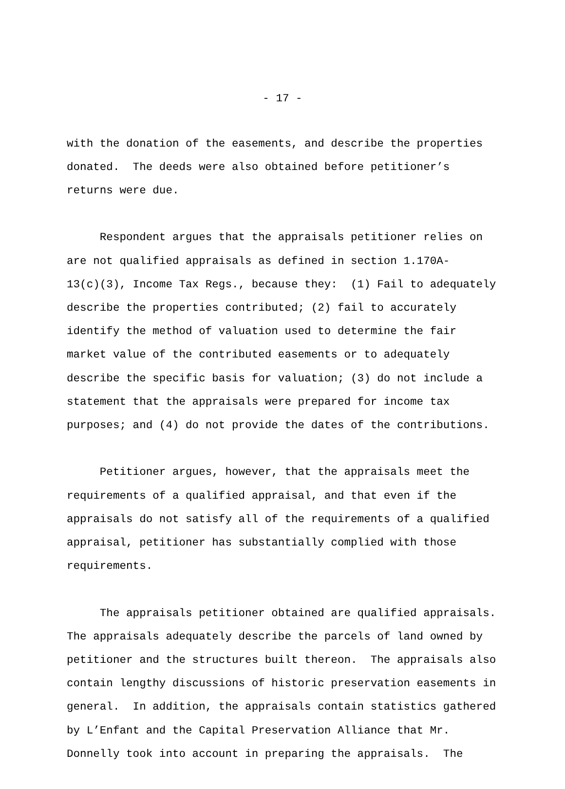- 17 -
with the donation of the easements, and describe the properties donated. The deeds were also obtained before petitioner’s returns were due.
Respondent argues that the appraisals petitioner relies on are not qualified appraisals as defined in section 1.170A- 13(c)(3), Income Tax Regs., because they: (1) Fail to adequately describe the properties contributed; (2) fail to accurately identify the method of valuation used to determine the fair market value of the contributed easements or to adequately describe the specific basis for valuation; (3) do not include a statement that the appraisals were prepared for income tax purposes; and (4) do not provide the dates of the contributions.
Petitioner argues, however, that the appraisals meet the requirements of a qualified appraisal, and that even if the appraisals do not satisfy all of the requirements of a qualified appraisal, petitioner has substantially complied with those requirements.
The appraisals petitioner obtained are qualified appraisals. The appraisals adequately describe the parcels of land owned by petitioner and the structures built thereon. The appraisals also contain lengthy discussions of historic preservation easements in general. In addition, the appraisals contain statistics gathered by L’Enfant and the Capital Preservation Alliance that Mr. Donnelly took into account in preparing the appraisals. The